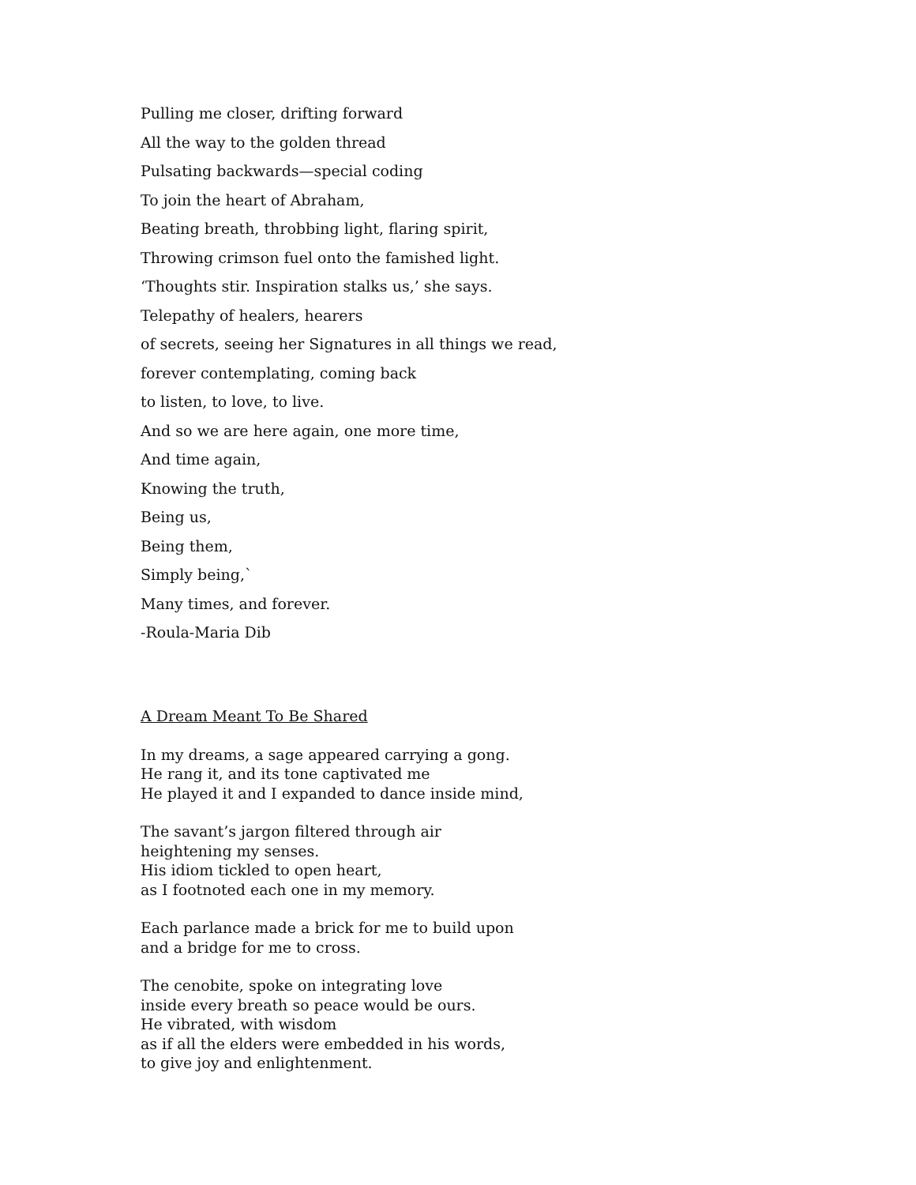Pulling me closer, drifting forward
All the way to the golden thread
Pulsating backwards—special coding
To join the heart of Abraham,
Beating breath, throbbing light, flaring spirit,
Throwing crimson fuel onto the famished light.
‘Thoughts stir. Inspiration stalks us,’ she says.
Telepathy of healers, hearers
of secrets, seeing her Signatures in all things we read,
forever contemplating, coming back
to listen, to love, to live.
And so we are here again, one more time,
And time again,
Knowing the truth,
Being us,
Being them,
Simply being,`
Many times, and forever.
-Roula-Maria Dib
A Dream Meant To Be Shared
In my dreams, a sage appeared carrying a gong.
He rang it, and its tone captivated me
He played it and I expanded to dance inside mind,
The savant’s jargon filtered through air
heightening my senses.
His idiom tickled to open heart,
as I footnoted each one in my memory.
Each parlance made a brick for me to build upon
and a bridge for me to cross.
The cenobite, spoke on integrating love
inside every breath so peace would be ours.
He vibrated, with wisdom
as if all the elders were embedded in his words,
to give joy and enlightenment.